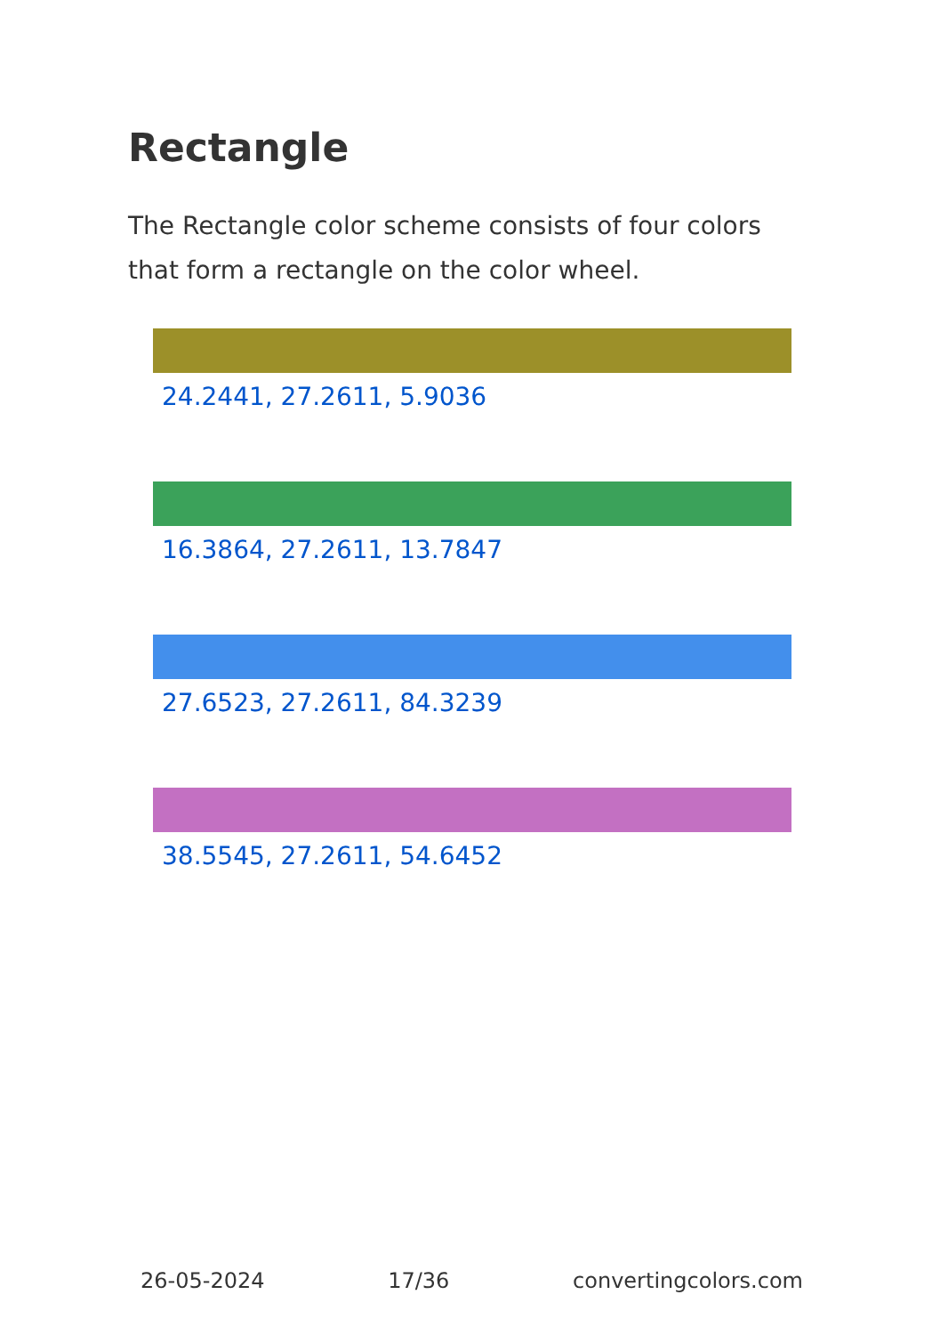Rectangle
The Rectangle color scheme consists of four colors that form a rectangle on the color wheel.
24.2441, 27.2611, 5.9036
16.3864, 27.2611, 13.7847
27.6523, 27.2611, 84.3239
38.5545, 27.2611, 54.6452
26-05-2024 17/36 convertingcolors.com